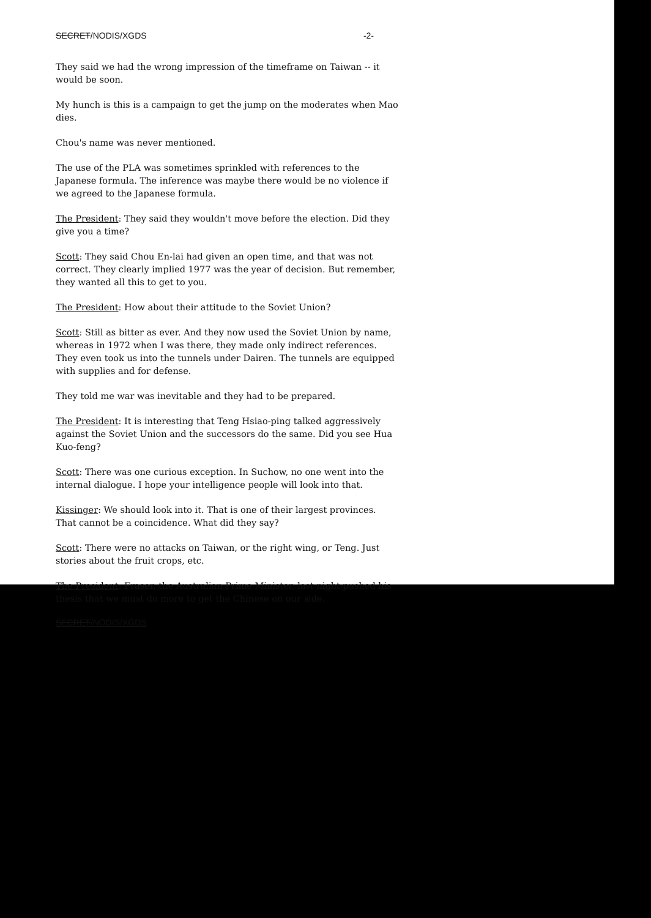SECRET/NODIS/XGDS -2-
They said we had the wrong impression of the timeframe on Taiwan -- it would be soon.
My hunch is this is a campaign to get the jump on the moderates when Mao dies.
Chou's name was never mentioned.
The use of the PLA was sometimes sprinkled with references to the Japanese formula. The inference was maybe there would be no violence if we agreed to the Japanese formula.
The President: They said they wouldn't move before the election. Did they give you a time?
Scott: They said Chou En-lai had given an open time, and that was not correct. They clearly implied 1977 was the year of decision. But remember, they wanted all this to get to you.
The President: How about their attitude to the Soviet Union?
Scott: Still as bitter as ever. And they now used the Soviet Union by name, whereas in 1972 when I was there, they made only indirect references. They even took us into the tunnels under Dairen. The tunnels are equipped with supplies and for defense.
They told me war was inevitable and they had to be prepared.
The President: It is interesting that Teng Hsiao-ping talked aggressively against the Soviet Union and the successors do the same. Did you see Hua Kuo-feng?
Scott: There was one curious exception. In Suchow, no one went into the internal dialogue. I hope your intelligence people will look into that.
Kissinger: We should look into it. That is one of their largest provinces. That cannot be a coincidence. What did they say?
Scott: There were no attacks on Taiwan, or the right wing, or Teng. Just stories about the fruit crops, etc.
The President: Fraser, the Australian Prime Minister, last night pushed his thesis that we must do more to get the Chinese on our side.
SECRET/NODIS/XGDS